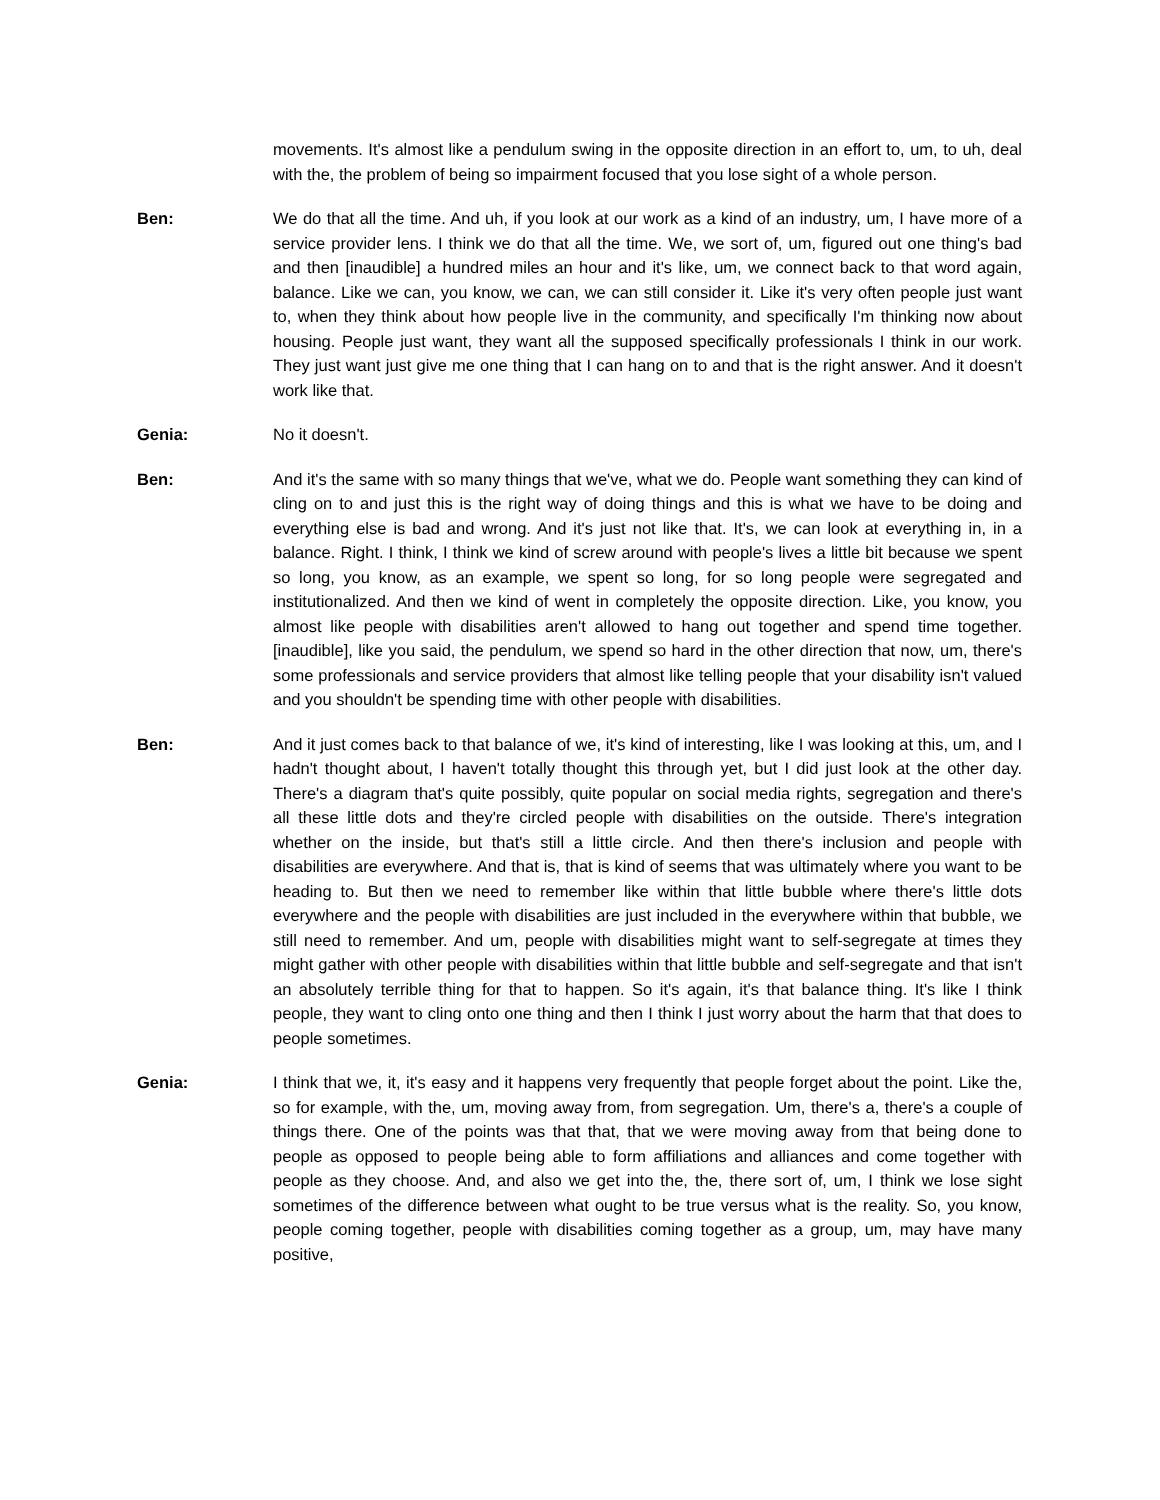movements. It's almost like a pendulum swing in the opposite direction in an effort to, um, to uh, deal with the, the problem of being so impairment focused that you lose sight of a whole person.
Ben: We do that all the time. And uh, if you look at our work as a kind of an industry, um, I have more of a service provider lens. I think we do that all the time. We, we sort of, um, figured out one thing's bad and then [inaudible] a hundred miles an hour and it's like, um, we connect back to that word again, balance. Like we can, you know, we can, we can still consider it. Like it's very often people just want to, when they think about how people live in the community, and specifically I'm thinking now about housing. People just want, they want all the supposed specifically professionals I think in our work. They just want just give me one thing that I can hang on to and that is the right answer. And it doesn't work like that.
Genia: No it doesn't.
Ben: And it's the same with so many things that we've, what we do. People want something they can kind of cling on to and just this is the right way of doing things and this is what we have to be doing and everything else is bad and wrong. And it's just not like that. It's, we can look at everything in, in a balance. Right. I think, I think we kind of screw around with people's lives a little bit because we spent so long, you know, as an example, we spent so long, for so long people were segregated and institutionalized. And then we kind of went in completely the opposite direction. Like, you know, you almost like people with disabilities aren't allowed to hang out together and spend time together. [inaudible], like you said, the pendulum, we spend so hard in the other direction that now, um, there's some professionals and service providers that almost like telling people that your disability isn't valued and you shouldn't be spending time with other people with disabilities.
Ben: And it just comes back to that balance of we, it's kind of interesting, like I was looking at this, um, and I hadn't thought about, I haven't totally thought this through yet, but I did just look at the other day. There's a diagram that's quite possibly, quite popular on social media rights, segregation and there's all these little dots and they're circled people with disabilities on the outside. There's integration whether on the inside, but that's still a little circle. And then there's inclusion and people with disabilities are everywhere. And that is, that is kind of seems that was ultimately where you want to be heading to. But then we need to remember like within that little bubble where there's little dots everywhere and the people with disabilities are just included in the everywhere within that bubble, we still need to remember. And um, people with disabilities might want to self-segregate at times they might gather with other people with disabilities within that little bubble and self-segregate and that isn't an absolutely terrible thing for that to happen. So it's again, it's that balance thing. It's like I think people, they want to cling onto one thing and then I think I just worry about the harm that that does to people sometimes.
Genia: I think that we, it, it's easy and it happens very frequently that people forget about the point. Like the, so for example, with the, um, moving away from, from segregation. Um, there's a, there's a couple of things there. One of the points was that that, that we were moving away from that being done to people as opposed to people being able to form affiliations and alliances and come together with people as they choose. And, and also we get into the, the, there sort of, um, I think we lose sight sometimes of the difference between what ought to be true versus what is the reality. So, you know, people coming together, people with disabilities coming together as a group, um, may have many positive,